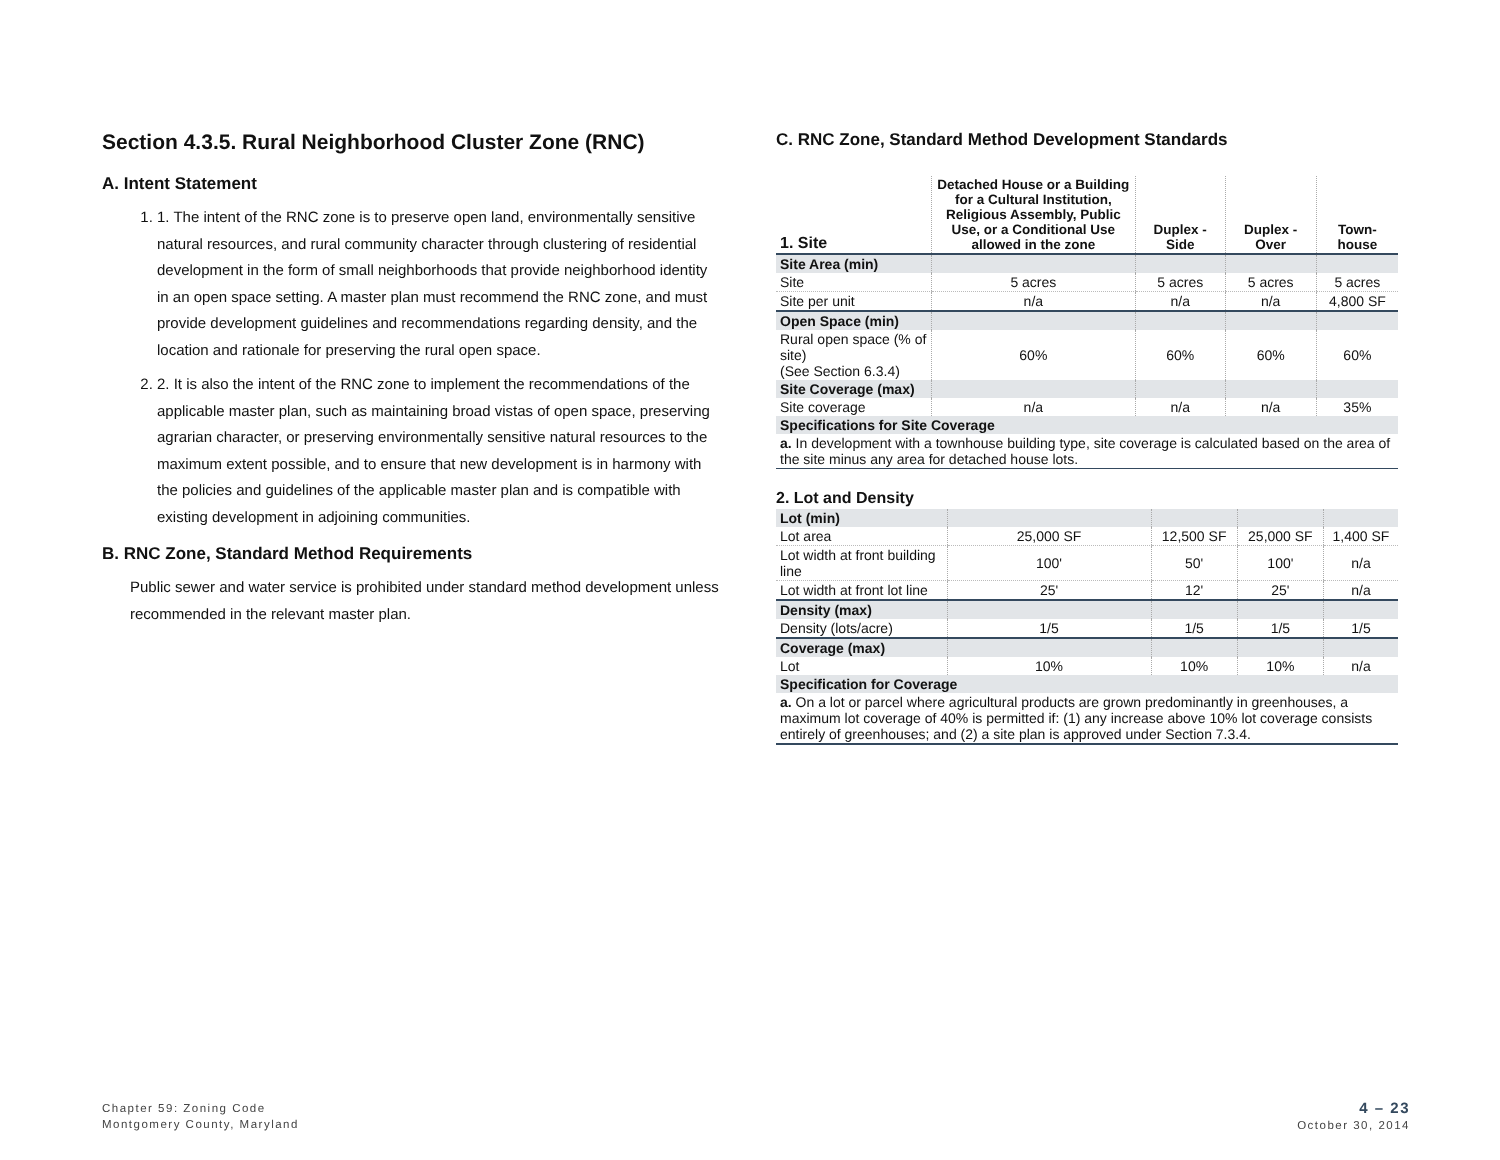Section 4.3.5. Rural Neighborhood Cluster Zone (RNC)
A. Intent Statement
1. 1. The intent of the RNC zone is to preserve open land, environmentally sensitive natural resources, and rural community character through clustering of residential development in the form of small neighborhoods that provide neighborhood identity in an open space setting. A master plan must recommend the RNC zone, and must provide development guidelines and recommendations regarding density, and the location and rationale for preserving the rural open space.
2. 2. It is also the intent of the RNC zone to implement the recommendations of the applicable master plan, such as maintaining broad vistas of open space, preserving agrarian character, or preserving environmentally sensitive natural resources to the maximum extent possible, and to ensure that new development is in harmony with the policies and guidelines of the applicable master plan and is compatible with existing development in adjoining communities.
B. RNC Zone, Standard Method Requirements
Public sewer and water service is prohibited under standard method development unless recommended in the relevant master plan.
C. RNC Zone, Standard Method Development Standards
| 1. Site | Detached House or a Building for a Cultural Institution, Religious Assembly, Public Use, or a Conditional Use allowed in the zone | Duplex - Side | Duplex - Over | Town-house |
| --- | --- | --- | --- | --- |
| Site Area (min) | | | | |
| Site | 5 acres | 5 acres | 5 acres | 5 acres |
| Site per unit | n/a | n/a | n/a | 4,800 SF |
| Open Space (min) | | | | |
| Rural open space (% of site) (See Section 6.3.4) | 60% | 60% | 60% | 60% |
| Site Coverage (max) | | | | |
| Site coverage | n/a | n/a | n/a | 35% |
| Specifications for Site Coverage | | | | |
| a. In development with a townhouse building type, site coverage is calculated based on the area of the site minus any area for detached house lots. | | | | |
2. Lot and Density
| Lot (min) | | | | |
| Lot area | 25,000 SF | 12,500 SF | 25,000 SF | 1,400 SF |
| Lot width at front building line | 100' | 50' | 100' | n/a |
| Lot width at front lot line | 25' | 12' | 25' | n/a |
| Density (max) | | | | |
| Density (lots/acre) | 1/5 | 1/5 | 1/5 | 1/5 |
| Coverage (max) | | | | |
| Lot | 10% | 10% | 10% | n/a |
| Specification for Coverage | | | | |
| a. On a lot or parcel where agricultural products are grown predominantly in greenhouses, a maximum lot coverage of 40% is permitted if: (1) any increase above 10% lot coverage consists entirely of greenhouses; and (2) a site plan is approved under Section 7.3.4. | | | | |
Chapter 59: Zoning Code
Montgomery County, Maryland
4 – 23
October 30, 2014